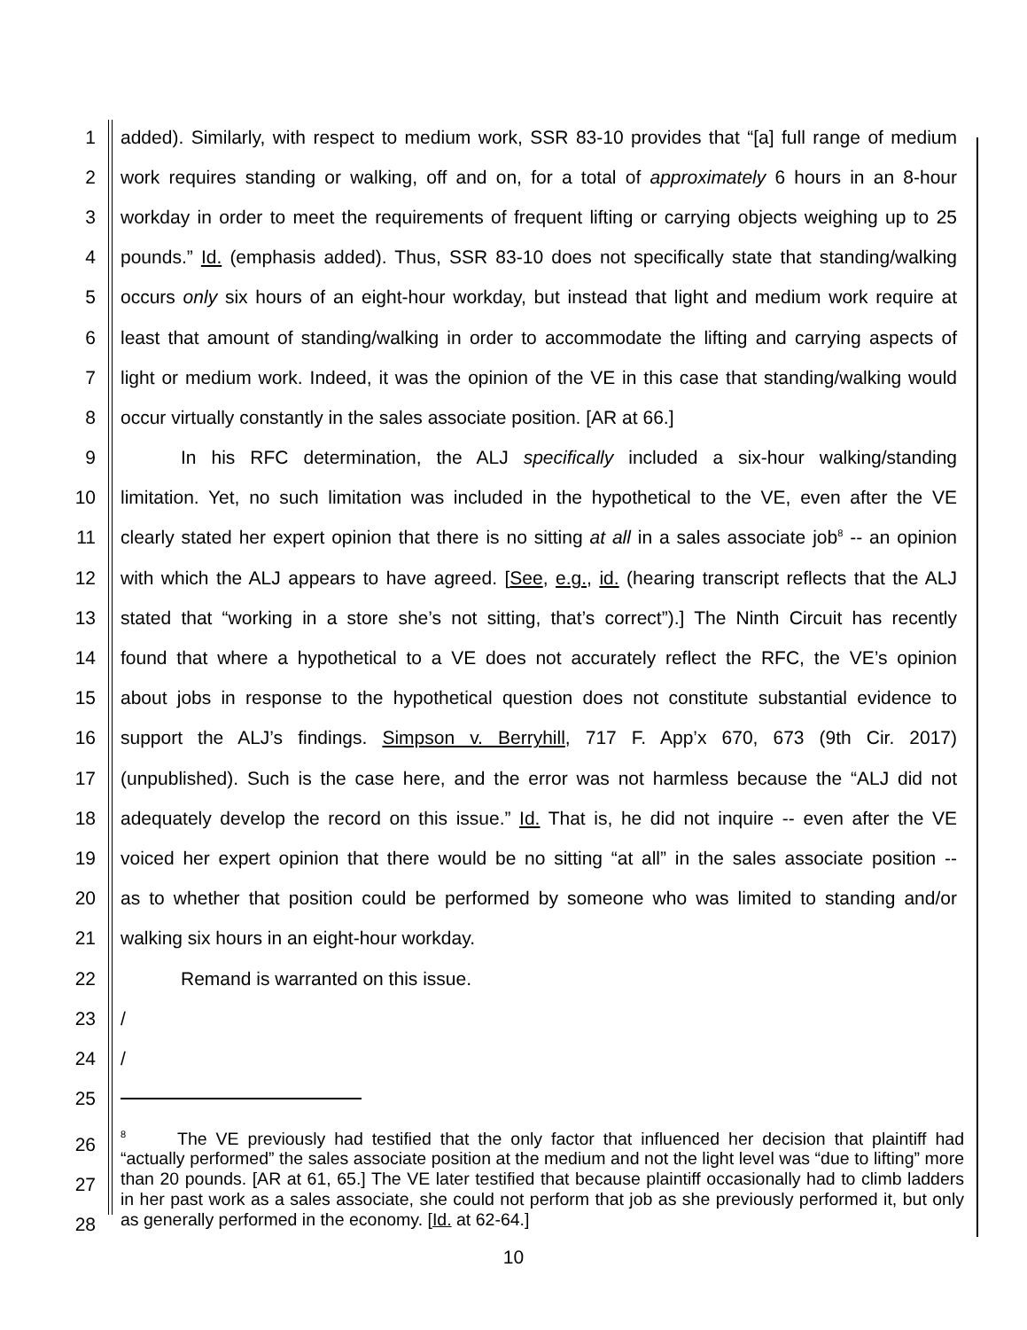1 added). Similarly, with respect to medium work, SSR 83-10 provides that “[a] full range of medium
2 work requires standing or walking, off and on, for a total of approximately 6 hours in an 8-hour
3 workday in order to meet the requirements of frequent lifting or carrying objects weighing up to 25
4 pounds.” Id. (emphasis added). Thus, SSR 83-10 does not specifically state that standing/walking
5 occurs only six hours of an eight-hour workday, but instead that light and medium work require at
6 least that amount of standing/walking in order to accommodate the lifting and carrying aspects of
7 light or medium work. Indeed, it was the opinion of the VE in this case that standing/walking would
8 occur virtually constantly in the sales associate position. [AR at 66.]
9 In his RFC determination, the ALJ specifically included a six-hour walking/standing
10 limitation. Yet, no such limitation was included in the hypothetical to the VE, even after the VE
11 clearly stated her expert opinion that there is no sitting at all in a sales associate job<sup>8</sup> -- an opinion
12 with which the ALJ appears to have agreed. [See, e.g., id. (hearing transcript reflects that the ALJ
13 stated that “working in a store she’s not sitting, that’s correct”).] The Ninth Circuit has recently
14 found that where a hypothetical to a VE does not accurately reflect the RFC, the VE’s opinion
15 about jobs in response to the hypothetical question does not constitute substantial evidence to
16 support the ALJ’s findings. Simpson v. Berryhill, 717 F. App’x 670, 673 (9th Cir. 2017)
17 (unpublished). Such is the case here, and the error was not harmless because the “ALJ did not
18 adequately develop the record on this issue.” Id. That is, he did not inquire -- even after the VE
19 voiced her expert opinion that there would be no sitting “at all” in the sales associate position --
20 as to whether that position could be performed by someone who was limited to standing and/or
21 walking six hours in an eight-hour workday.
22 Remand is warranted on this issue.
23 /
24 /
25
26
27
28
<sup>8</sup> The VE previously had testified that the only factor that influenced her decision that plaintiff had “actually performed” the sales associate position at the medium and not the light level was “due to lifting” more than 20 pounds. [AR at 61, 65.] The VE later testified that because plaintiff occasionally had to climb ladders in her past work as a sales associate, she could not perform that job as she previously performed it, but only as generally performed in the economy. [Id. at 62-64.]
10